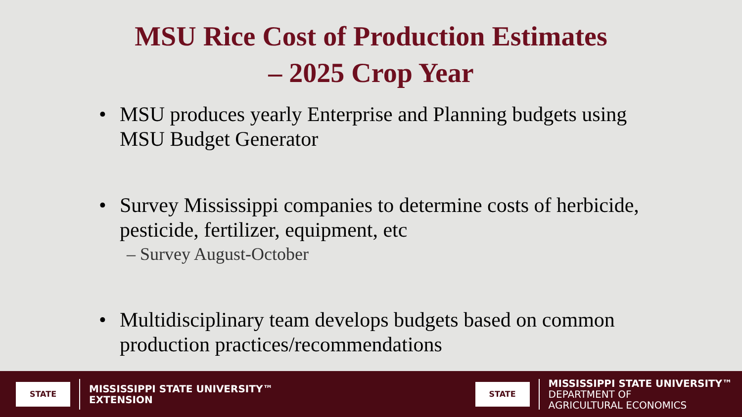MSU Rice Cost of Production Estimates
– 2025 Crop Year
• MSU produces yearly Enterprise and Planning budgets using MSU Budget Generator
• Survey Mississippi companies to determine costs of herbicide, pesticide, fertilizer, equipment, etc
– Survey August-October
• Multidisciplinary team develops budgets based on common production practices/recommendations
STATE
MISSISSIPPI STATE UNIVERSITY™
EXTENSION
STATE
MISSISSIPPI STATE UNIVERSITY™
DEPARTMENT OF
AGRICULTURAL ECONOMICS